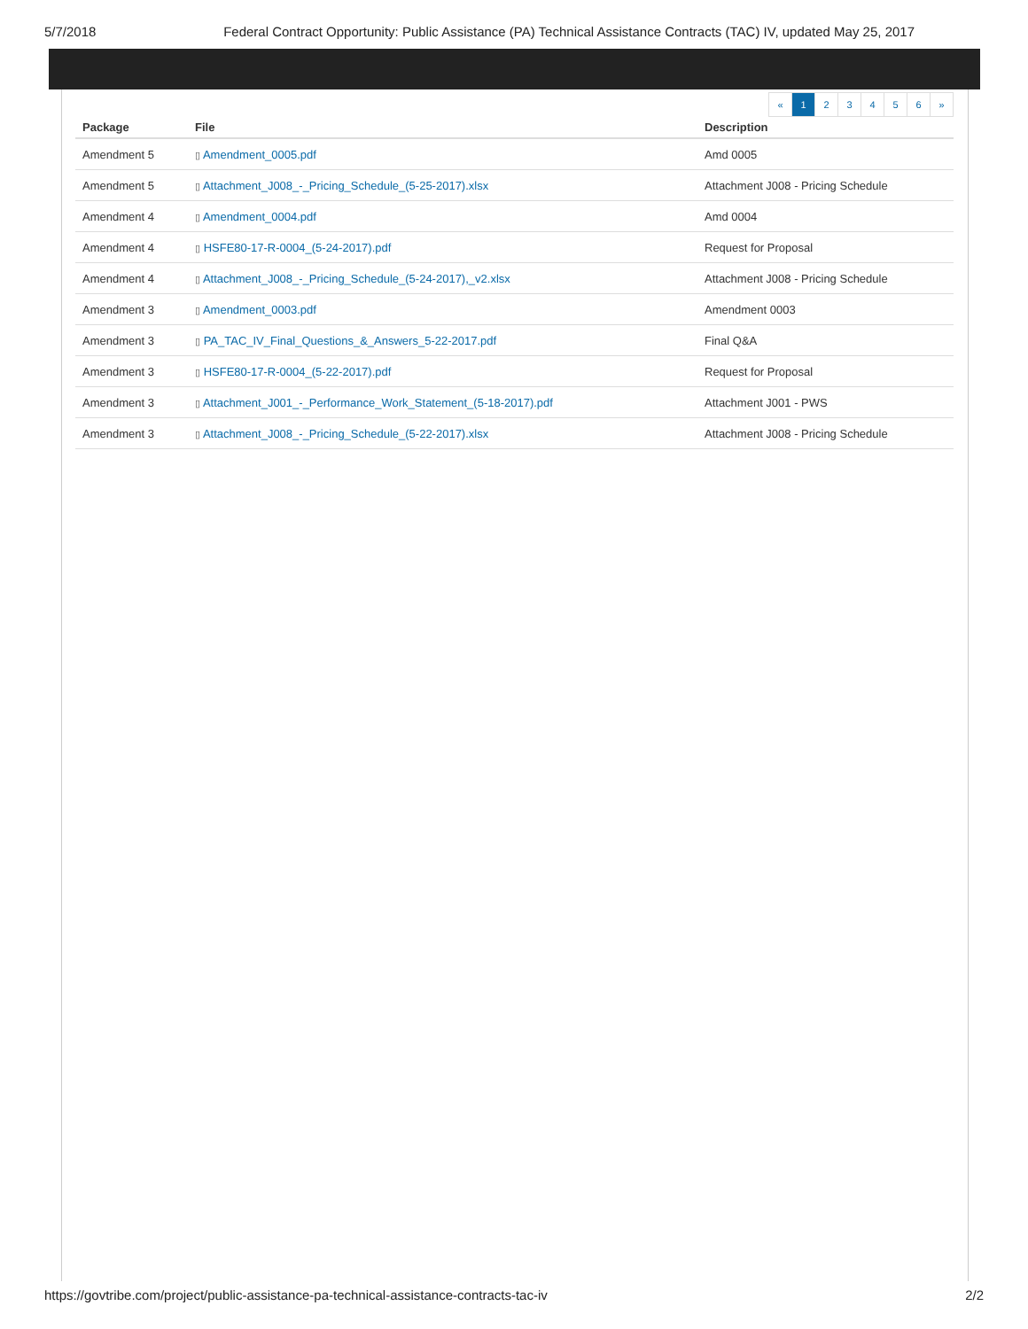5/7/2018 Federal Contract Opportunity: Public Assistance (PA) Technical Assistance Contracts (TAC) IV, updated May 25, 2017
« 1 23456 »
| Package | File | Description |
| --- | --- | --- |
| Amendment 5 | ▯ Amendment_0005.pdf | Amd 0005 |
| Amendment 5 | ▯ Attachment_J008_-_Pricing_Schedule_(5-25-2017).xlsx | Attachment J008 - Pricing Schedule |
| Amendment 4 | ▯ Amendment_0004.pdf | Amd 0004 |
| Amendment 4 | ▯ HSFE80-17-R-0004_(5-24-2017).pdf | Request for Proposal |
| Amendment 4 | ▯ Attachment_J008_-_Pricing_Schedule_(5-24-2017),_v2.xlsx | Attachment J008 - Pricing Schedule |
| Amendment 3 | ▯ Amendment_0003.pdf | Amendment 0003 |
| Amendment 3 | ▯ PA_TAC_IV_Final_Questions_&_Answers_5-22-2017.pdf | Final Q&A |
| Amendment 3 | ▯ HSFE80-17-R-0004_(5-22-2017).pdf | Request for Proposal |
| Amendment 3 | ▯ Attachment_J001_-_Performance_Work_Statement_(5-18-2017).pdf | Attachment J001 - PWS |
| Amendment 3 | ▯ Attachment_J008_-_Pricing_Schedule_(5-22-2017).xlsx | Attachment J008 - Pricing Schedule |
https://govtribe.com/project/public-assistance-pa-technical-assistance-contracts-tac-iv 2/2